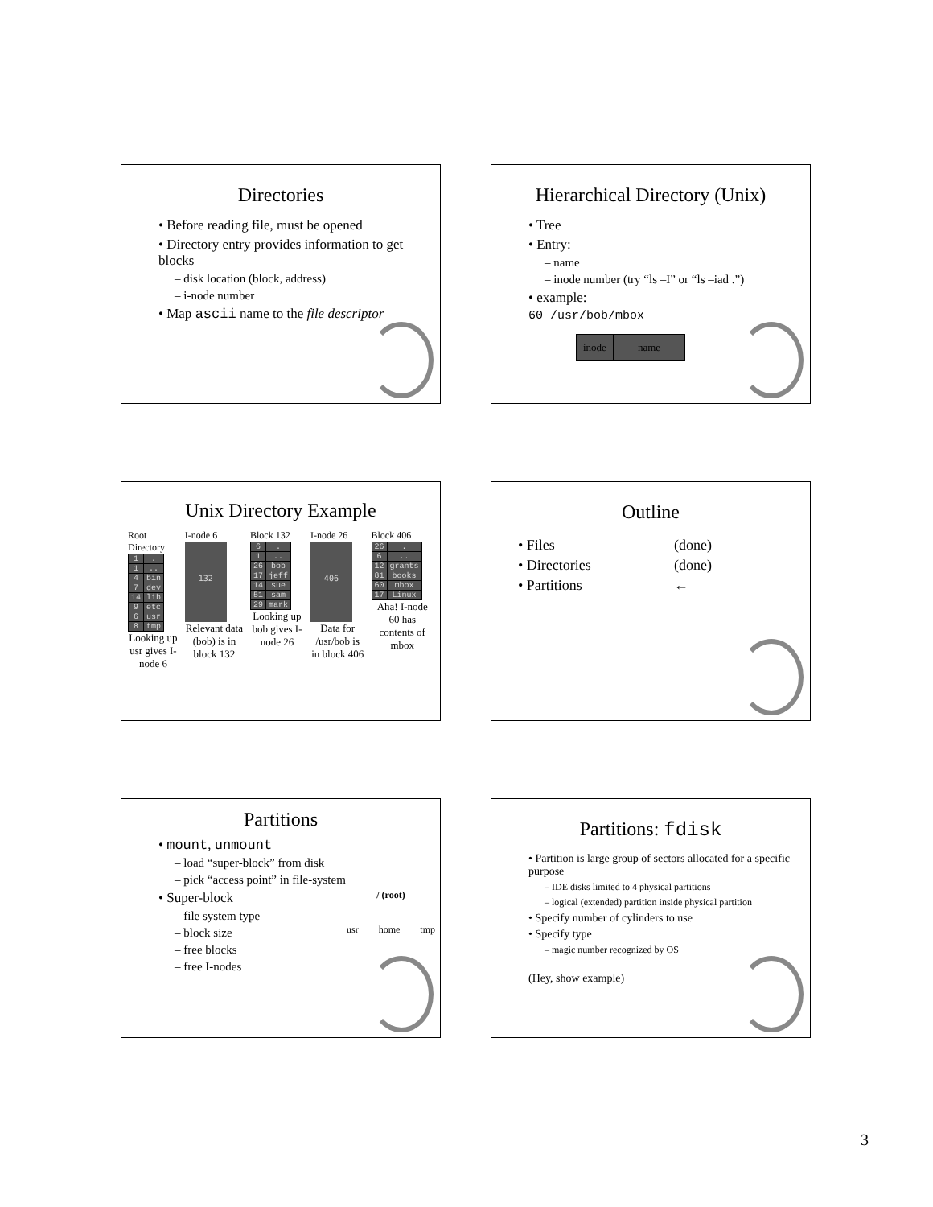Directories
• Before reading file, must be opened
• Directory entry provides information to get blocks
– disk location (block, address)
– i-node number
• Map ascii name to the file descriptor
Hierarchical Directory (Unix)
• Tree
• Entry:
– name
– inode number (try “ls –I” or “ls –iad .”)
• example:
60 /usr/bob/mbox
| inode | name |
Unix Directory Example
Root Directory
| 1 | . |
| 1 | .. |
| 4 | bin |
| 7 | dev |
| 14 | lib |
| 9 | etc |
| 6 | usr |
| 8 | tmp |
Looking up usr gives I-node 6
I-node 6
132
Relevant data (bob) is in block 132
Block 132
| 6 | . |
| 1 | .. |
| 26 | bob |
| 17 | jeff |
| 14 | sue |
| 51 | sam |
| 29 | mark |
Looking up bob gives I-node 26
I-node 26
406
Data for /usr/bob is in block 406
Block 406
| 26 | . |
| 6 | .. |
| 12 | grants |
| 81 | books |
| 60 | mbox |
| 17 | Linux |
Aha! I-node 60 has contents of mbox
Outline
| • Files | (done) |
| • Directories | (done) |
| • Partitions | ← |
Partitions
• mount, unmount
– load “super-block” from disk
– pick “access point” in file-system
• Super-block
– file system type
– block size
– free blocks
– free I-nodes
/ (root)
usr home tmp
Partitions: fdisk
• Partition is large group of sectors allocated for a specific purpose
– IDE disks limited to 4 physical partitions
– logical (extended) partition inside physical partition
• Specify number of cylinders to use
• Specify type
– magic number recognized by OS
(Hey, show example)
3